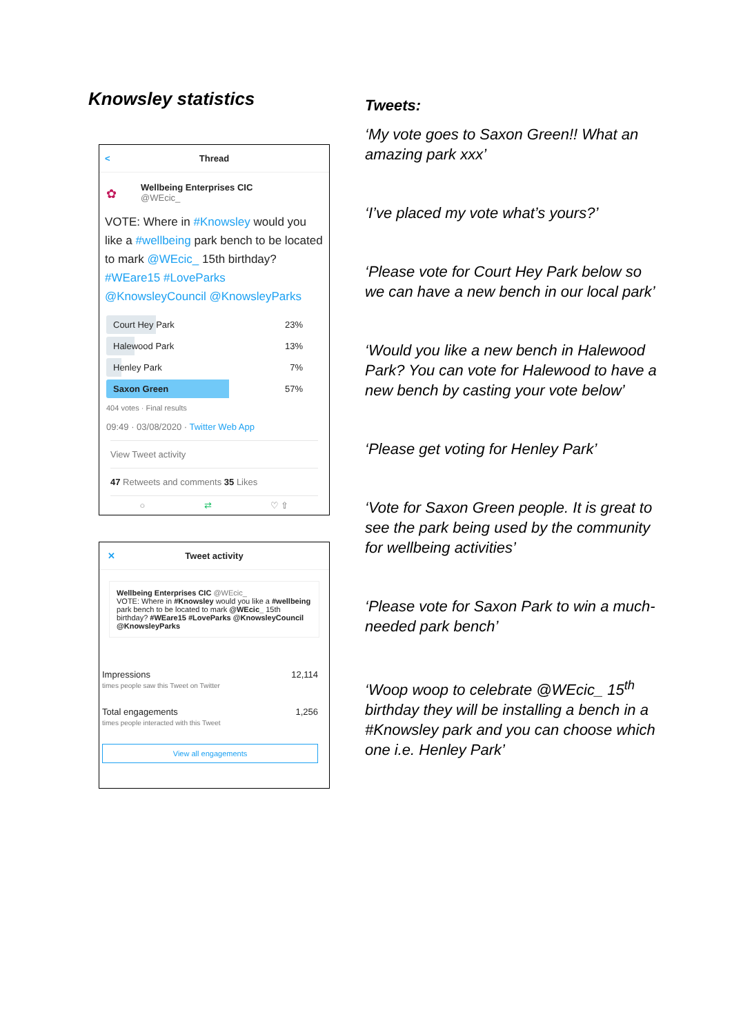Knowsley statistics
< Thread
✿ Wellbeing Enterprises CIC
@WEcic_
VOTE: Where in #Knowsley would you like a #wellbeing park bench to be located to mark @WEcic_ 15th birthday? #WEare15 #LoveParks @KnowsleyCouncil @KnowsleyParks
Court Hey Park 23%
Halewood Park 13%
Henley Park 7%
Saxon Green 57%
404 votes · Final results
09:49 · 03/08/2020 · Twitter Web App
View Tweet activity
47 Retweets and comments 35 Likes
○ ⇄ ♡ ⇧
✕ Tweet activity
Wellbeing Enterprises CIC @WEcic_
VOTE: Where in #Knowsley would you like a #wellbeing park bench to be located to mark @WEcic_ 15th birthday? #WEare15 #LoveParks @KnowsleyCouncil @KnowsleyParks
Impressions
times people saw this Tweet on Twitter 12,114
Total engagements
times people interacted with this Tweet 1,256
View all engagements
Tweets:
‘My vote goes to Saxon Green!! What an amazing park xxx’
‘I’ve placed my vote what’s yours?’
‘Please vote for Court Hey Park below so we can have a new bench in our local park’
‘Would you like a new bench in Halewood Park? You can vote for Halewood to have a new bench by casting your vote below’
‘Please get voting for Henley Park’
‘Vote for Saxon Green people. It is great to see the park being used by the community for wellbeing activities’
‘Please vote for Saxon Park to win a much-needed park bench’
‘Woop woop to celebrate @WEcic_ 15<sup>th</sup> birthday they will be installing a bench in a #Knowsley park and you can choose which one i.e. Henley Park’